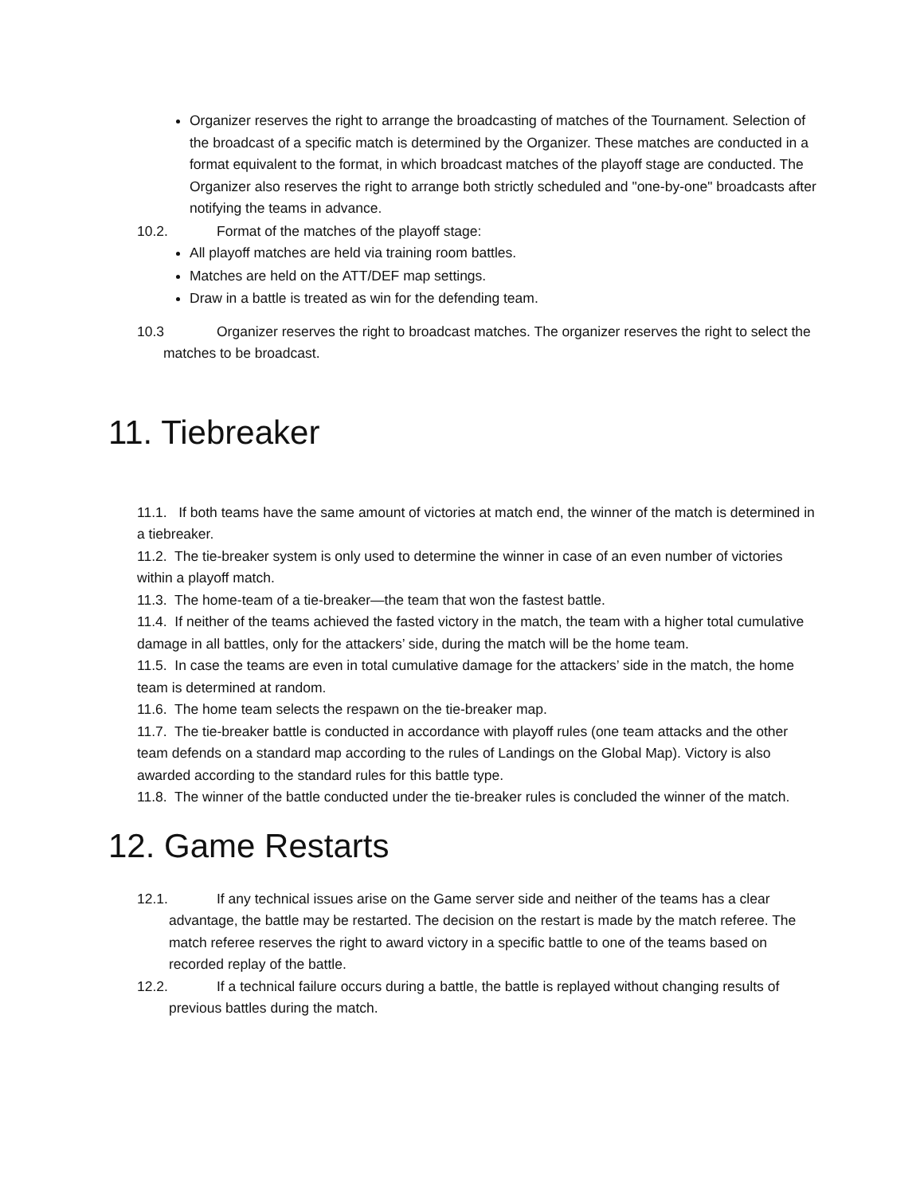Organizer reserves the right to arrange the broadcasting of matches of the Tournament. Selection of the broadcast of a specific match is determined by the Organizer. These matches are conducted in a format equivalent to the format, in which broadcast matches of the playoff stage are conducted. The Organizer also reserves the right to arrange both strictly scheduled and "one-by-one" broadcasts after notifying the teams in advance.
10.2. Format of the matches of the playoff stage:
All playoff matches are held via training room battles.
Matches are held on the ATT/DEF map settings.
Draw in a battle is treated as win for the defending team.
10.3 Organizer reserves the right to broadcast matches. The organizer reserves the right to select the matches to be broadcast.
11. Tiebreaker
11.1. If both teams have the same amount of victories at match end, the winner of the match is determined in a tiebreaker.
11.2. The tie-breaker system is only used to determine the winner in case of an even number of victories within a playoff match.
11.3. The home-team of a tie-breaker—the team that won the fastest battle.
11.4. If neither of the teams achieved the fasted victory in the match, the team with a higher total cumulative damage in all battles, only for the attackers’ side, during the match will be the home team.
11.5. In case the teams are even in total cumulative damage for the attackers’ side in the match, the home team is determined at random.
11.6. The home team selects the respawn on the tie-breaker map.
11.7. The tie-breaker battle is conducted in accordance with playoff rules (one team attacks and the other team defends on a standard map according to the rules of Landings on the Global Map). Victory is also awarded according to the standard rules for this battle type.
11.8. The winner of the battle conducted under the tie-breaker rules is concluded the winner of the match.
12. Game Restarts
12.1. If any technical issues arise on the Game server side and neither of the teams has a clear advantage, the battle may be restarted. The decision on the restart is made by the match referee. The match referee reserves the right to award victory in a specific battle to one of the teams based on recorded replay of the battle.
12.2. If a technical failure occurs during a battle, the battle is replayed without changing results of previous battles during the match.